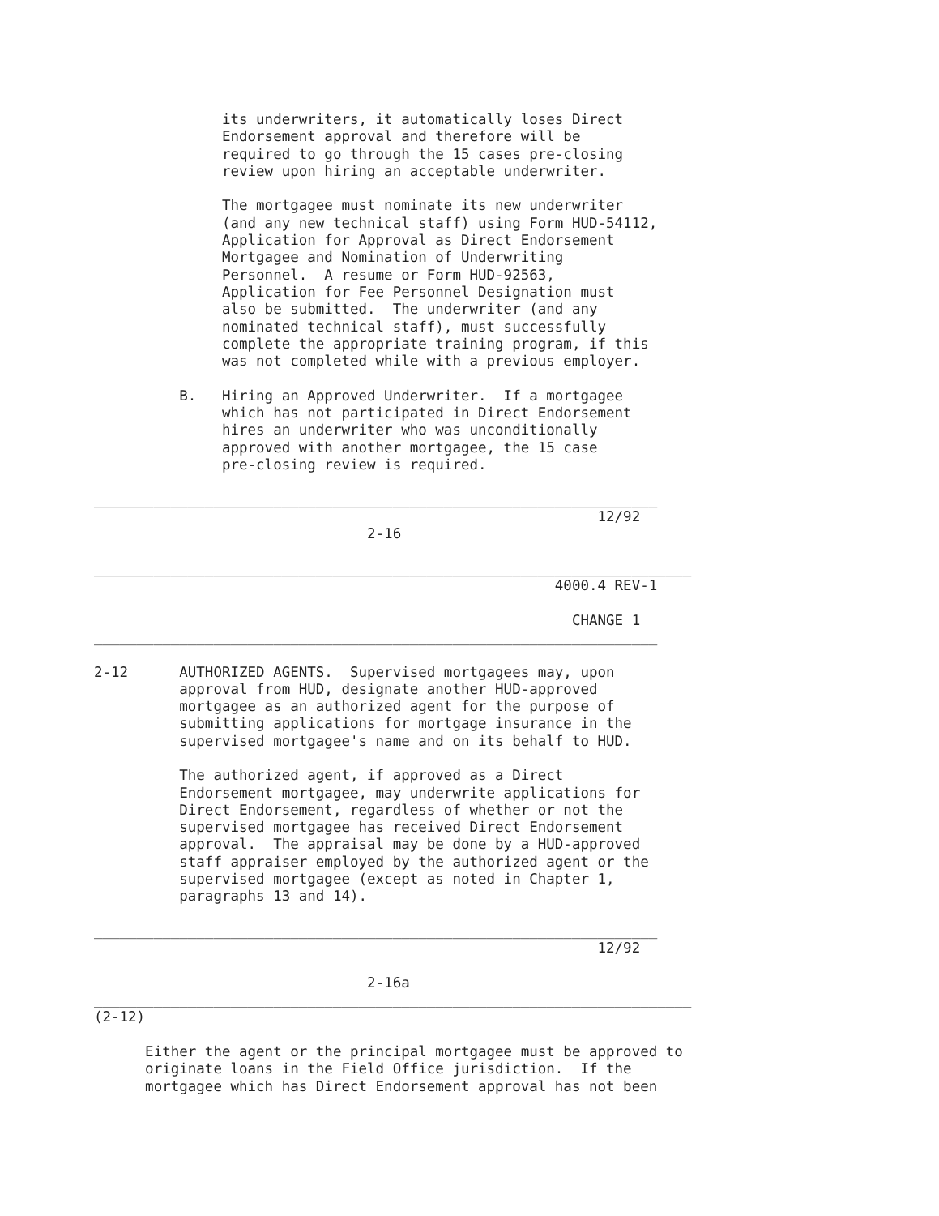its underwriters, it automatically loses Direct
                          Endorsement approval and therefore will be
                          required to go through the 15 cases pre-closing
                          review upon hiring an acceptable underwriter.

                          The mortgagee must nominate its new underwriter
                          (and any new technical staff) using Form HUD-54112,
                          Application for Approval as Direct Endorsement
                          Mortgagee and Nomination of Underwriting
                          Personnel.  A resume or Form HUD-92563,
                          Application for Fee Personnel Designation must
                          also be submitted.  The underwriter (and any
                          nominated technical staff), must successfully
                          complete the appropriate training program, if this
                          was not completed while with a previous employer.

                     B.   Hiring an Approved Underwriter.  If a mortgagee
                          which has not participated in Direct Endorsement
                          hires an underwriter who was unconditionally
                          approved with another mortgagee, the 15 case
                          pre-closing review is required.

           __________________________________________________________________
                                                                      12/92
                                           2-16

           ______________________________________________________________________
                                                                 4000.4 REV-1

                                                                   CHANGE 1
           __________________________________________________________________

           2-12      AUTHORIZED AGENTS.  Supervised mortgagees may, upon
                     approval from HUD, designate another HUD-approved
                     mortgagee as an authorized agent for the purpose of
                     submitting applications for mortgage insurance in the
                     supervised mortgagee's name and on its behalf to HUD.

                     The authorized agent, if approved as a Direct
                     Endorsement mortgagee, may underwrite applications for
                     Direct Endorsement, regardless of whether or not the
                     supervised mortgagee has received Direct Endorsement
                     approval.  The appraisal may be done by a HUD-approved
                     staff appraiser employed by the authorized agent or the
                     supervised mortgagee (except as noted in Chapter 1,
                     paragraphs 13 and 14).

           __________________________________________________________________
                                                                      12/92

                                           2-16a
           ______________________________________________________________________
           (2-12)

                 Either the agent or the principal mortgagee must be approved to
                 originate loans in the Field Office jurisdiction.  If the
                 mortgagee which has Direct Endorsement approval has not been